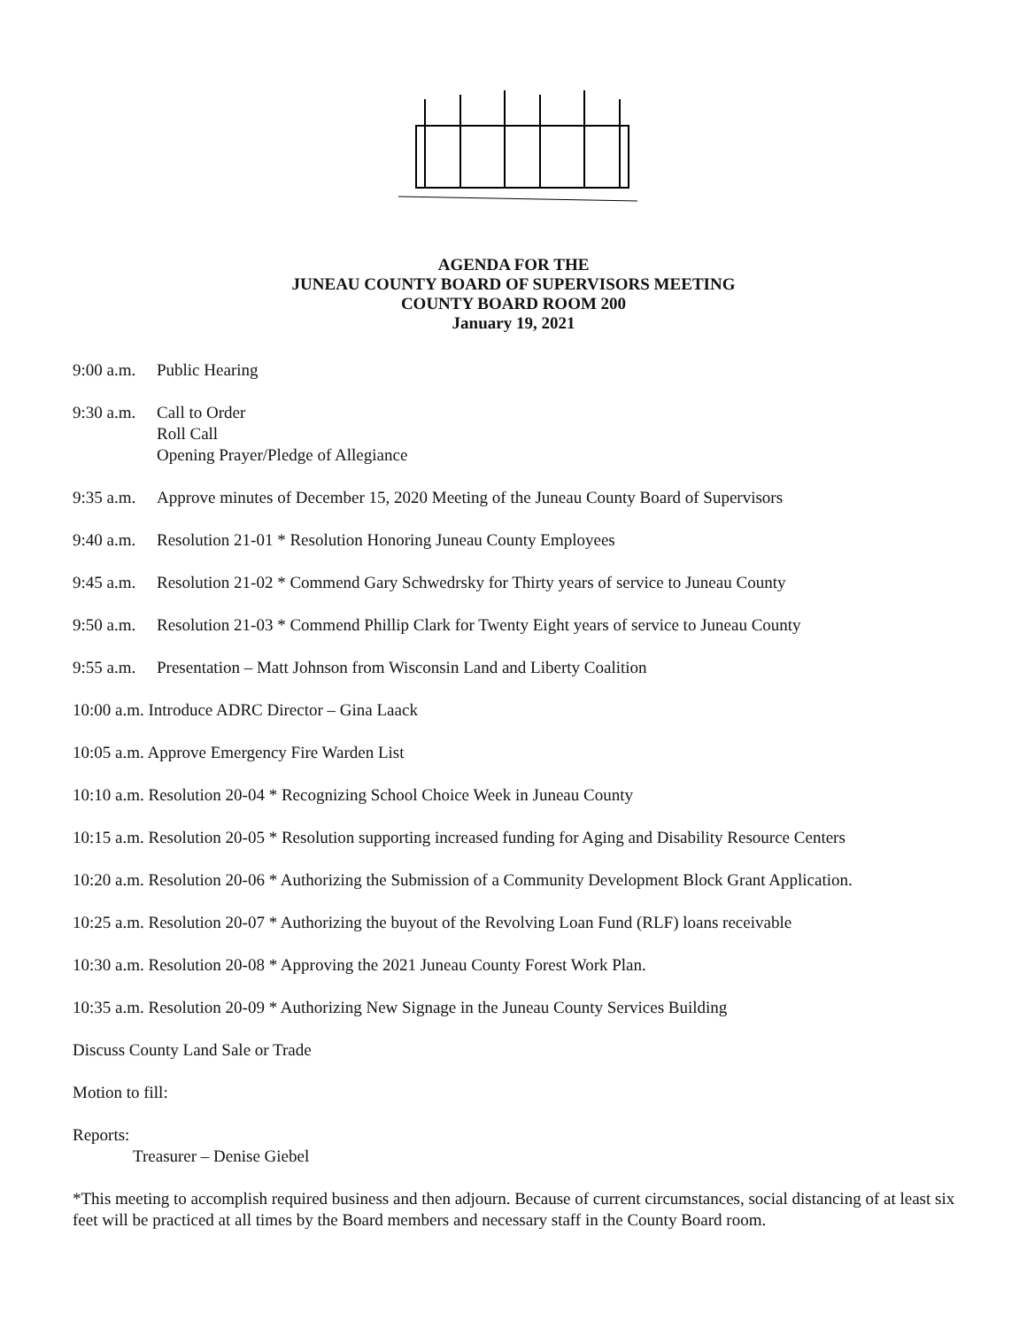AGENDA FOR THE
JUNEAU COUNTY BOARD OF SUPERVISORS MEETING
COUNTY BOARD ROOM 200
January 19, 2021
9:00 a.m. Public Hearing
9:30 a.m. Call to Order
Roll Call
Opening Prayer/Pledge of Allegiance
9:35 a.m. Approve minutes of December 15, 2020 Meeting of the Juneau County Board of Supervisors
9:40 a.m. Resolution 21-01 * Resolution Honoring Juneau County Employees
9:45 a.m. Resolution 21-02 * Commend Gary Schwedrsky for Thirty years of service to Juneau County
9:50 a.m. Resolution 21-03 * Commend Phillip Clark for Twenty Eight years of service to Juneau County
9:55 a.m. Presentation – Matt Johnson from Wisconsin Land and Liberty Coalition
10:00 a.m. Introduce ADRC Director – Gina Laack
10:05 a.m. Approve Emergency Fire Warden List
10:10 a.m. Resolution 20-04 * Recognizing School Choice Week in Juneau County
10:15 a.m. Resolution 20-05 * Resolution supporting increased funding for Aging and Disability Resource Centers
10:20 a.m. Resolution 20-06 * Authorizing the Submission of a Community Development Block Grant Application.
10:25 a.m. Resolution 20-07 * Authorizing the buyout of the Revolving Loan Fund (RLF) loans receivable
10:30 a.m. Resolution 20-08 * Approving the 2021 Juneau County Forest Work Plan.
10:35 a.m. Resolution 20-09 * Authorizing New Signage in the Juneau County Services Building
Discuss County Land Sale or Trade
Motion to fill:
Reports:
Treasurer – Denise Giebel
*This meeting to accomplish required business and then adjourn. Because of current circumstances, social distancing of at least six feet will be practiced at all times by the Board members and necessary staff in the County Board room.